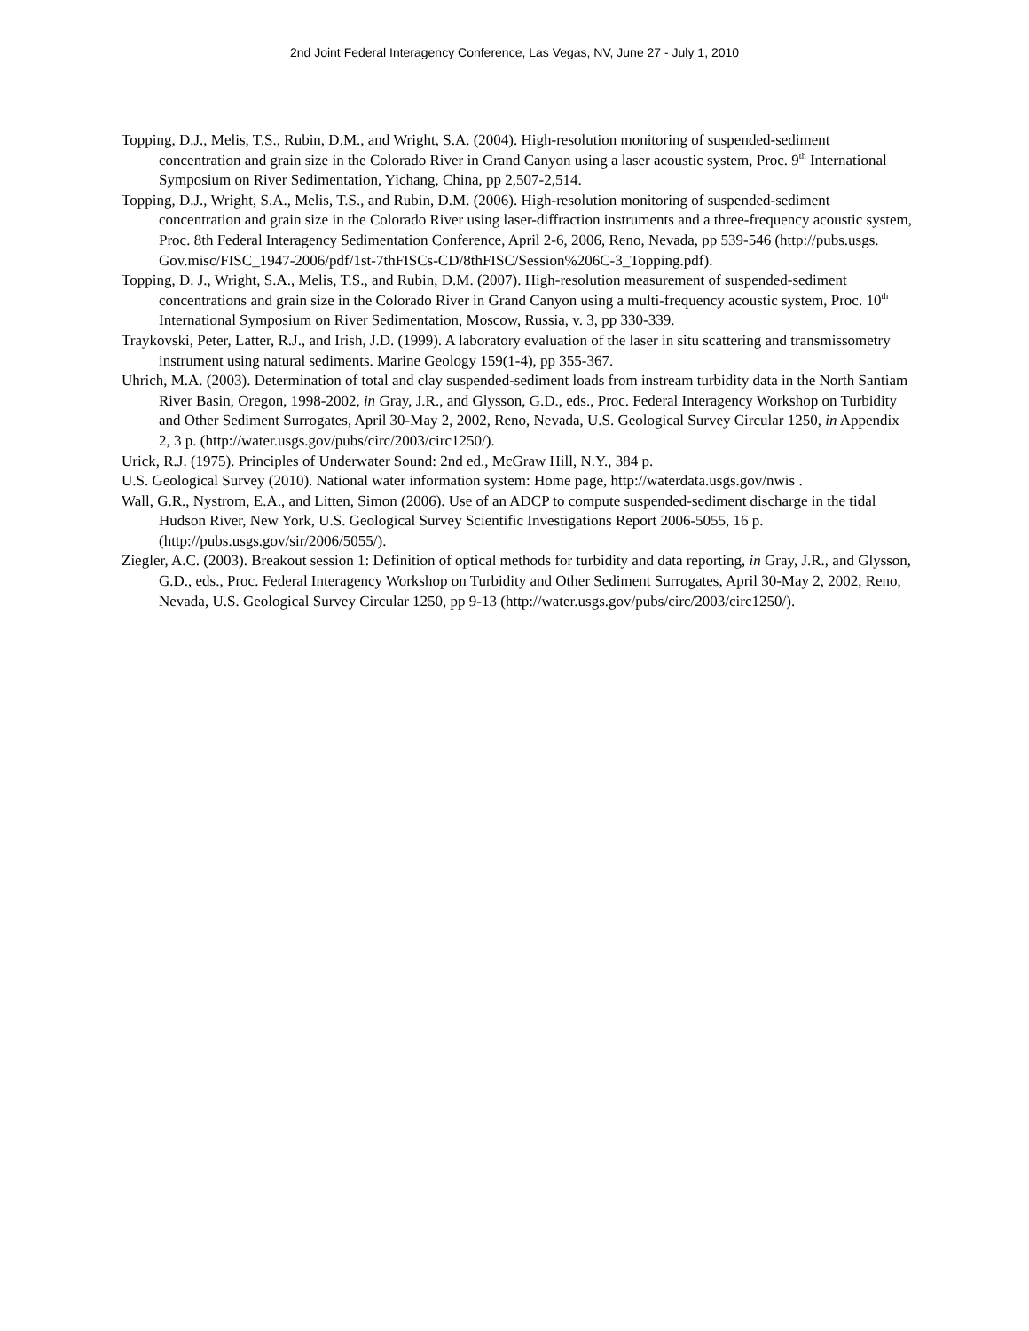2nd Joint Federal Interagency Conference, Las Vegas, NV, June 27 - July 1, 2010
Topping, D.J., Melis, T.S., Rubin, D.M., and Wright, S.A. (2004). High-resolution monitoring of suspended-sediment concentration and grain size in the Colorado River in Grand Canyon using a laser acoustic system, Proc. 9<sup>th</sup> International Symposium on River Sedimentation, Yichang, China, pp 2,507-2,514.
Topping, D.J., Wright, S.A., Melis, T.S., and Rubin, D.M. (2006). High-resolution monitoring of suspended-sediment concentration and grain size in the Colorado River using laser-diffraction instruments and a three-frequency acoustic system, Proc. 8th Federal Interagency Sedimentation Conference, April 2-6, 2006, Reno, Nevada, pp 539-546 (http://pubs.usgs. Gov.misc/FISC_1947-2006/pdf/1st-7thFISCs-CD/8thFISC/Session%206C-3_Topping.pdf).
Topping, D. J., Wright, S.A., Melis, T.S., and Rubin, D.M. (2007). High-resolution measurement of suspended-sediment concentrations and grain size in the Colorado River in Grand Canyon using a multi-frequency acoustic system, Proc. 10<sup>th</sup> International Symposium on River Sedimentation, Moscow, Russia, v. 3, pp 330-339.
Traykovski, Peter, Latter, R.J., and Irish, J.D. (1999). A laboratory evaluation of the laser in situ scattering and transmissometry instrument using natural sediments. Marine Geology 159(1-4), pp 355-367.
Uhrich, M.A. (2003). Determination of total and clay suspended-sediment loads from instream turbidity data in the North Santiam River Basin, Oregon, 1998-2002, in Gray, J.R., and Glysson, G.D., eds., Proc. Federal Interagency Workshop on Turbidity and Other Sediment Surrogates, April 30-May 2, 2002, Reno, Nevada, U.S. Geological Survey Circular 1250, in Appendix 2, 3 p. (http://water.usgs.gov/pubs/circ/2003/circ1250/).
Urick, R.J. (1975). Principles of Underwater Sound: 2nd ed., McGraw Hill, N.Y., 384 p.
U.S. Geological Survey (2010). National water information system: Home page, http://waterdata.usgs.gov/nwis .
Wall, G.R., Nystrom, E.A., and Litten, Simon (2006). Use of an ADCP to compute suspended-sediment discharge in the tidal Hudson River, New York, U.S. Geological Survey Scientific Investigations Report 2006-5055, 16 p. (http://pubs.usgs.gov/sir/2006/5055/).
Ziegler, A.C. (2003). Breakout session 1: Definition of optical methods for turbidity and data reporting, in Gray, J.R., and Glysson, G.D., eds., Proc. Federal Interagency Workshop on Turbidity and Other Sediment Surrogates, April 30-May 2, 2002, Reno, Nevada, U.S. Geological Survey Circular 1250, pp 9-13 (http://water.usgs.gov/pubs/circ/2003/circ1250/).